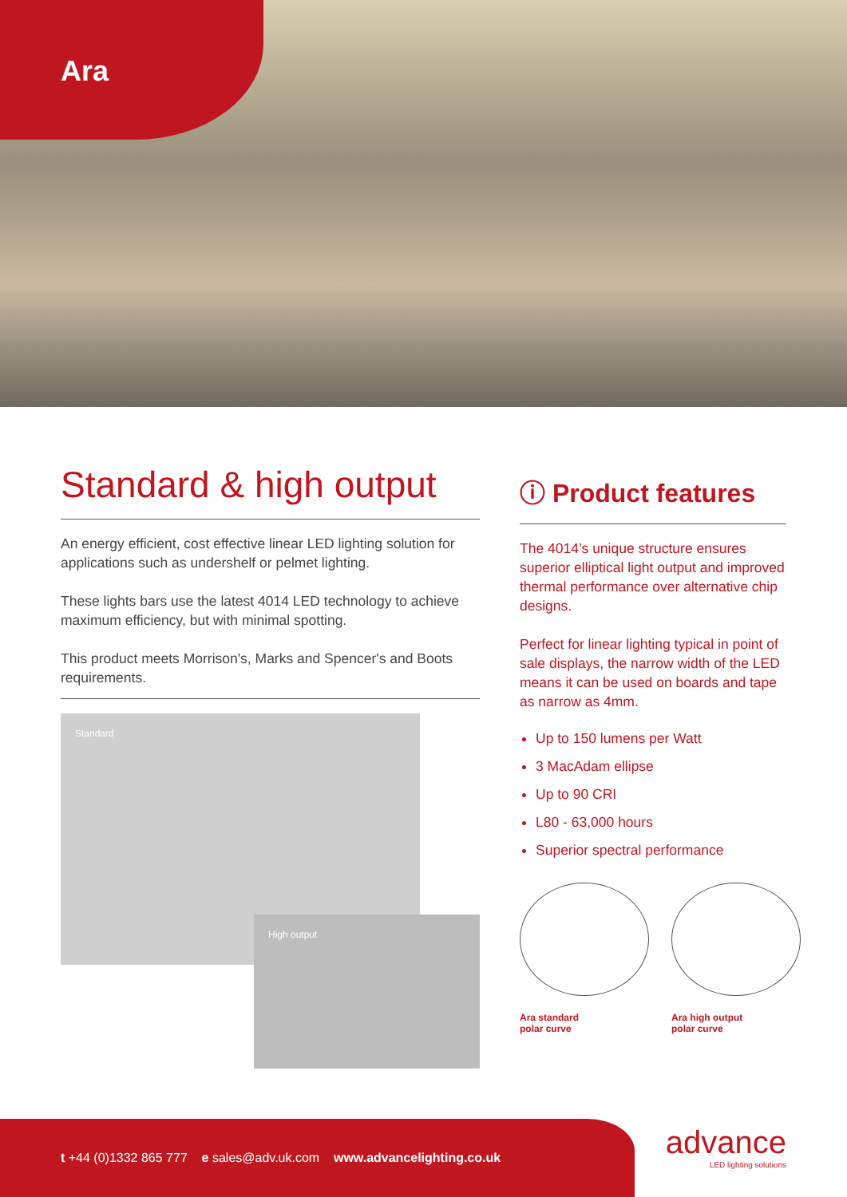Ara
Standard & high output
An energy efficient, cost effective linear LED lighting solution for applications such as undershelf or pelmet lighting.
These lights bars use the latest 4014 LED technology to achieve maximum efficiency, but with minimal spotting.
This product meets Morrison's, Marks and Spencer's and Boots requirements.
Standard
High output
ⓘ Product features
The 4014’s unique structure ensures superior elliptical light output and improved thermal performance over alternative chip designs.
Perfect for linear lighting typical in point of sale displays, the narrow width of the LED means it can be used on boards and tape as narrow as 4mm.
Up to 150 lumens per Watt
3 MacAdam ellipse
Up to 90 CRI
L80 - 63,000 hours
Superior spectral performance
Ara standard
polar curve
Ara high output
polar curve
t +44 (0)1332 865 777 e sales@adv.uk.com www.advancelighting.co.uk
advance
LED lighting solutions